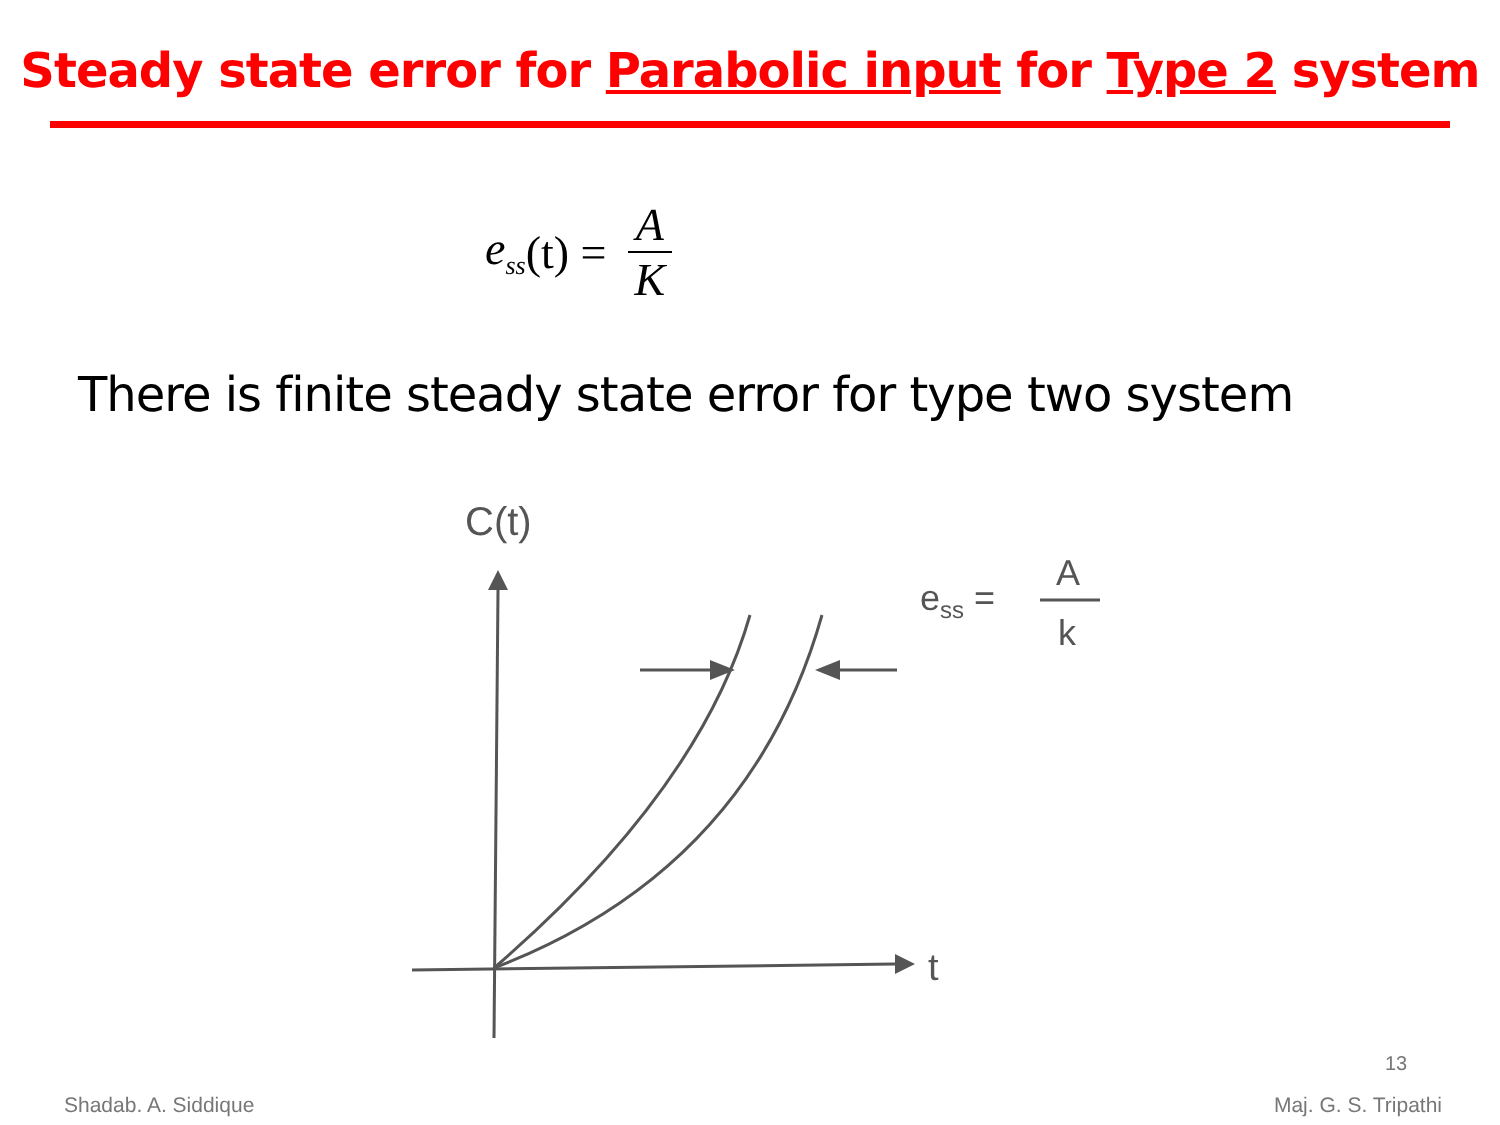Steady state error for Parabolic input for Type 2 system
e<sub>ss</sub> (t) = A K
There is finite steady state error for type two system
C(t)
t
ess =
A
k
13
Shadab. A. Siddique Maj. G. S. Tripathi